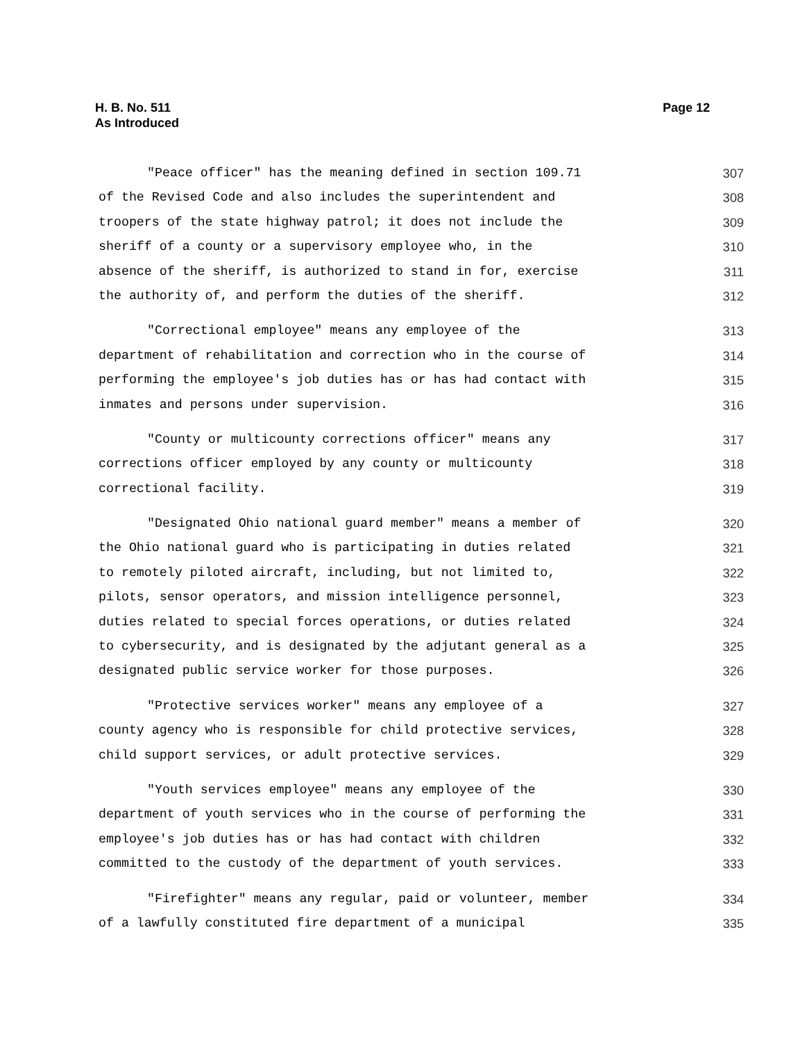H. B. No. 511
As Introduced
Page 12
"Peace officer" has the meaning defined in section 109.71 307
of the Revised Code and also includes the superintendent and 308
troopers of the state highway patrol; it does not include the 309
sheriff of a county or a supervisory employee who, in the 310
absence of the sheriff, is authorized to stand in for, exercise 311
the authority of, and perform the duties of the sheriff. 312
"Correctional employee" means any employee of the 313
department of rehabilitation and correction who in the course of 314
performing the employee's job duties has or has had contact with 315
inmates and persons under supervision. 316
"County or multicounty corrections officer" means any 317
corrections officer employed by any county or multicounty 318
correctional facility. 319
"Designated Ohio national guard member" means a member of 320
the Ohio national guard who is participating in duties related 321
to remotely piloted aircraft, including, but not limited to, 322
pilots, sensor operators, and mission intelligence personnel, 323
duties related to special forces operations, or duties related 324
to cybersecurity, and is designated by the adjutant general as a 325
designated public service worker for those purposes. 326
"Protective services worker" means any employee of a 327
county agency who is responsible for child protective services, 328
child support services, or adult protective services. 329
"Youth services employee" means any employee of the 330
department of youth services who in the course of performing the 331
employee's job duties has or has had contact with children 332
committed to the custody of the department of youth services. 333
"Firefighter" means any regular, paid or volunteer, member 334
of a lawfully constituted fire department of a municipal 335